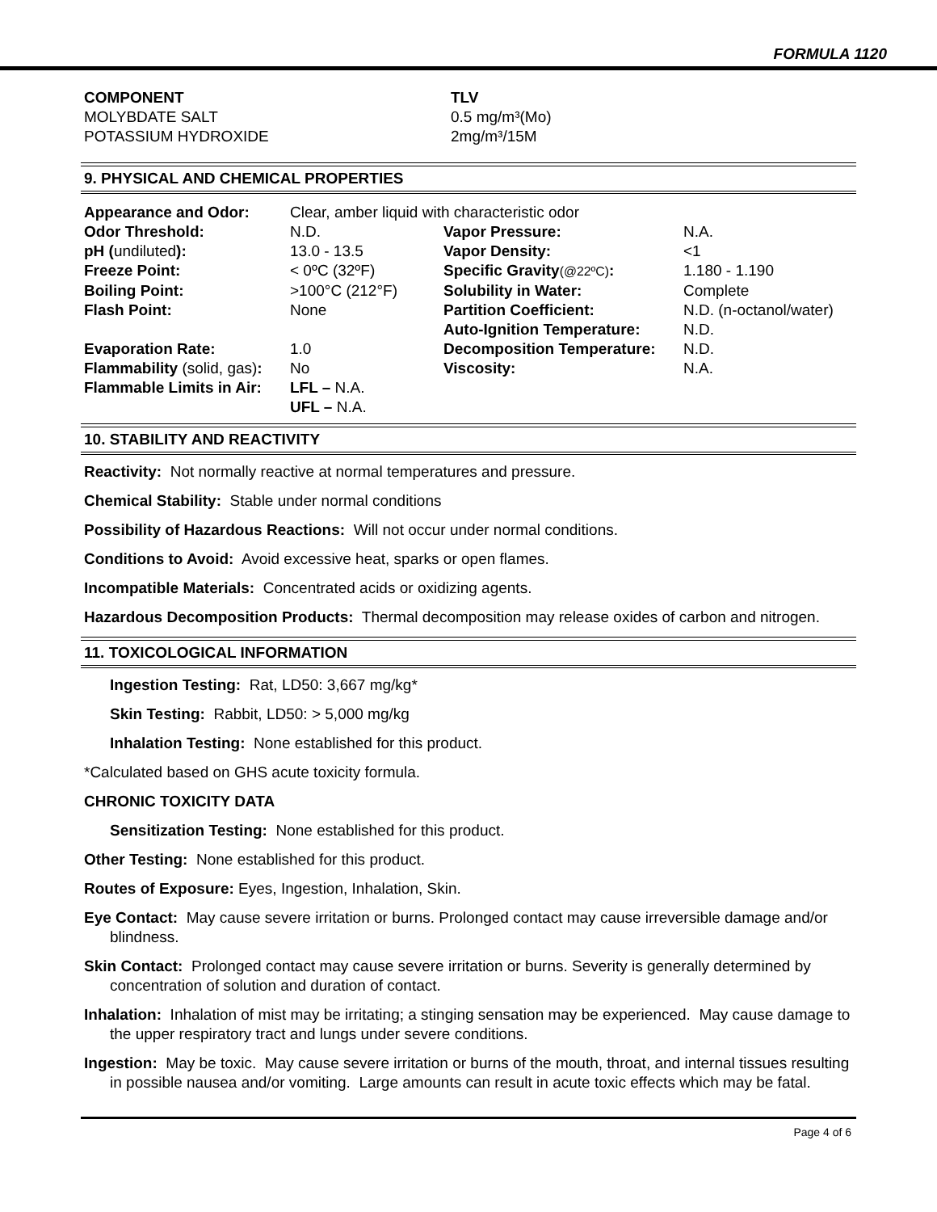FORMULA 1120
COMPONENT
MOLYBDATE SALT
POTASSIUM HYDROXIDE
TLV
0.5 mg/m³(Mo)
2mg/m³/15M
9. PHYSICAL AND CHEMICAL PROPERTIES
| Appearance and Odor: | Clear, amber liquid with characteristic odor | | |
| Odor Threshold: | N.D. | Vapor Pressure: | N.A. |
| pH ( undiluted ): | 13.0 - 13.5 | Vapor Density: | <1 |
| Freeze Point: | < 0ºC (32ºF) | Specific Gravity (@22ºC) : | 1.180 - 1.190 |
| Boiling Point: | >100°C (212°F) | Solubility in Water: | Complete |
| Flash Point: | None | Partition Coefficient: | N.D. (n-octanol/water) |
| | | Auto-Ignition Temperature: | N.D. |
| Evaporation Rate: | 1.0 | Decomposition Temperature: | N.D. |
| Flammability (solid, gas) : | No | Viscosity: | N.A. |
| Flammable Limits in Air: | LFL – N.A. | | |
| | UFL – N.A. | | |
10. STABILITY AND REACTIVITY
Reactivity: Not normally reactive at normal temperatures and pressure.
Chemical Stability: Stable under normal conditions
Possibility of Hazardous Reactions: Will not occur under normal conditions.
Conditions to Avoid: Avoid excessive heat, sparks or open flames.
Incompatible Materials: Concentrated acids or oxidizing agents.
Hazardous Decomposition Products: Thermal decomposition may release oxides of carbon and nitrogen.
11. TOXICOLOGICAL INFORMATION
Ingestion Testing: Rat, LD50: 3,667 mg/kg*
Skin Testing: Rabbit, LD50: > 5,000 mg/kg
Inhalation Testing: None established for this product.
*Calculated based on GHS acute toxicity formula.
CHRONIC TOXICITY DATA
Sensitization Testing: None established for this product.
Other Testing: None established for this product.
Routes of Exposure: Eyes, Ingestion, Inhalation, Skin.
Eye Contact: May cause severe irritation or burns. Prolonged contact may cause irreversible damage and/or blindness.
Skin Contact: Prolonged contact may cause severe irritation or burns. Severity is generally determined by concentration of solution and duration of contact.
Inhalation: Inhalation of mist may be irritating; a stinging sensation may be experienced. May cause damage to the upper respiratory tract and lungs under severe conditions.
Ingestion: May be toxic. May cause severe irritation or burns of the mouth, throat, and internal tissues resulting in possible nausea and/or vomiting. Large amounts can result in acute toxic effects which may be fatal.
Page 4 of 6